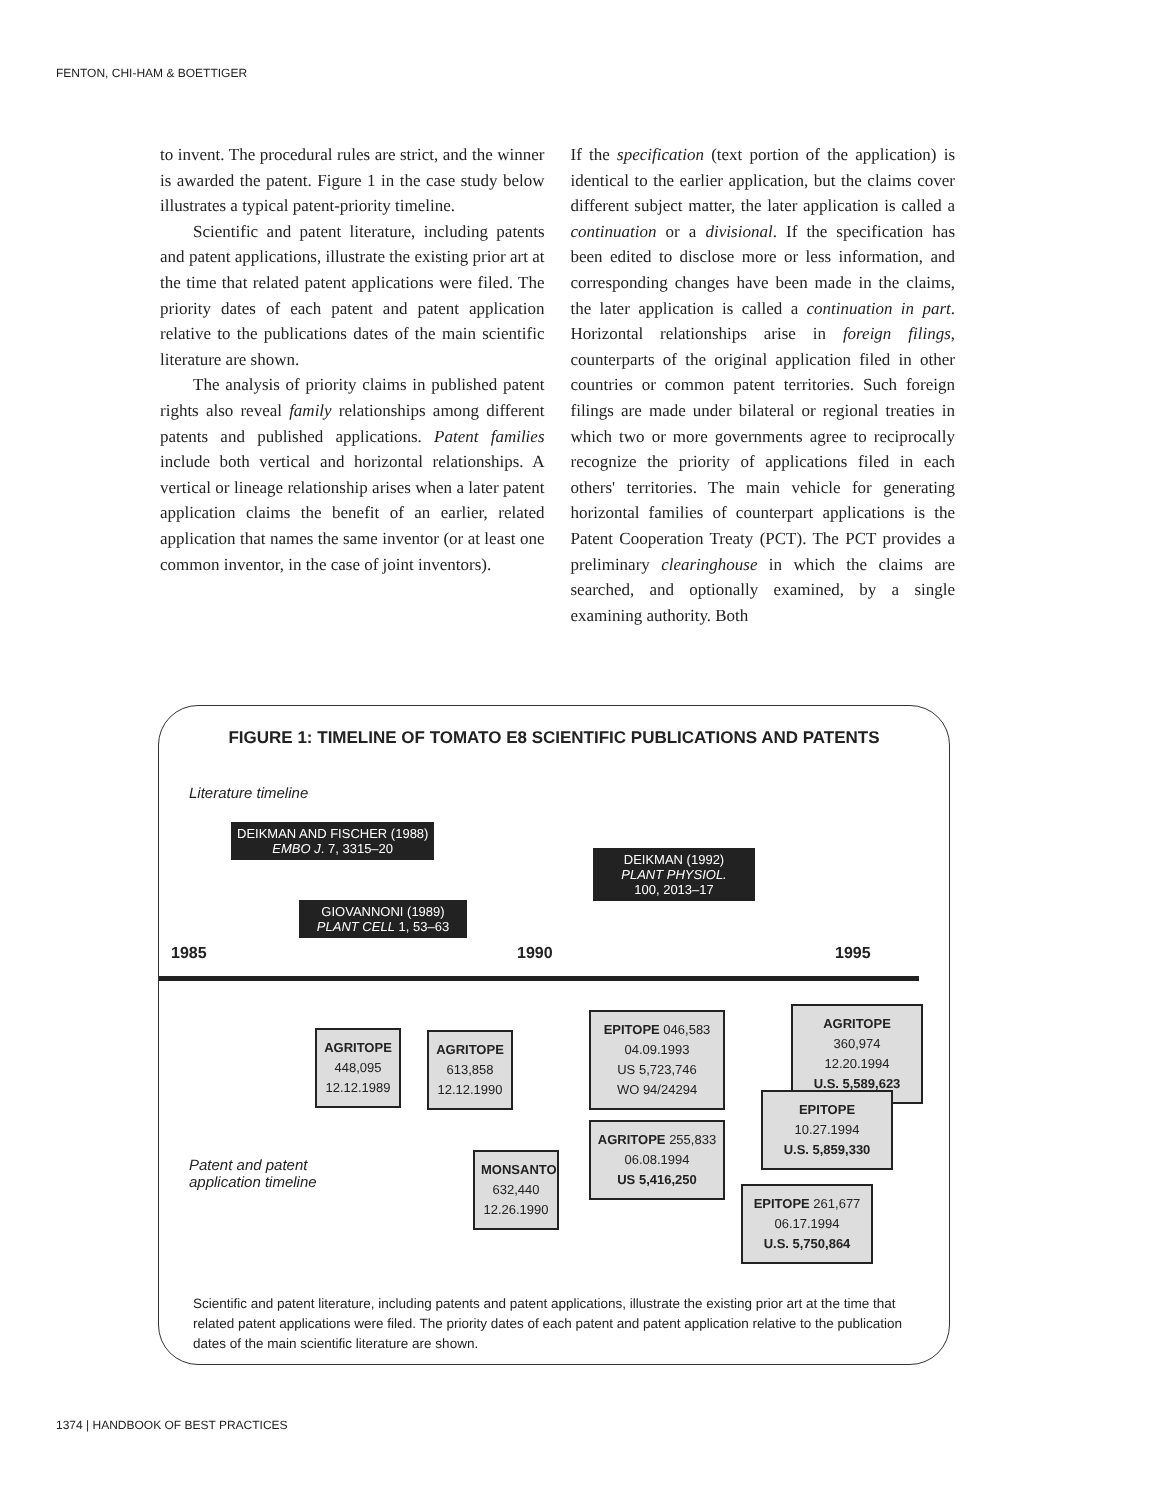FENTON, CHI-HAM & BOETTIGER
to invent. The procedural rules are strict, and the winner is awarded the patent. Figure 1 in the case study below illustrates a typical patent-priority timeline.
Scientific and patent literature, including patents and patent applications, illustrate the existing prior art at the time that related patent applications were filed. The priority dates of each patent and patent application relative to the publications dates of the main scientific literature are shown.
The analysis of priority claims in published patent rights also reveal family relationships among different patents and published applications. Patent families include both vertical and horizontal relationships. A vertical or lineage relationship arises when a later patent application claims the benefit of an earlier, related application that names the same inventor (or at least one common inventor, in the case of joint inventors).
If the specification (text portion of the application) is identical to the earlier application, but the claims cover different subject matter, the later application is called a continuation or a divisional. If the specification has been edited to disclose more or less information, and corresponding changes have been made in the claims, the later application is called a continuation in part. Horizontal relationships arise in foreign filings, counterparts of the original application filed in other countries or common patent territories. Such foreign filings are made under bilateral or regional treaties in which two or more governments agree to reciprocally recognize the priority of applications filed in each others' territories. The main vehicle for generating horizontal families of counterpart applications is the Patent Cooperation Treaty (PCT). The PCT provides a preliminary clearinghouse in which the claims are searched, and optionally examined, by a single examining authority. Both
FIGURE 1: TIMELINE OF TOMATO E8 SCIENTIFIC PUBLICATIONS AND PATENTS
Literature timeline
DEIKMAN AND FISCHER (1988)
EMBO J. 7, 3315–20
DEIKMAN (1992)
PLANT PHYSIOL.
100, 2013–17
GIOVANNONI (1989)
PLANT CELL 1, 53–63
1985 1990 1995
AGRITOPE
448,095
12.12.1989
AGRITOPE
613,858
12.12.1990
EPITOPE 046,583
04.09.1993
US 5,723,746
WO 94/24294
AGRITOPE 360,974
12.20.1994
U.S. 5,589,623
EPITOPE
10.27.1994
U.S. 5,859,330
AGRITOPE 255,833
06.08.1994
US 5,416,250
MONSANTO
632,440
12.26.1990
EPITOPE 261,677
06.17.1994
U.S. 5,750,864
Patent and patent
application timeline
Scientific and patent literature, including patents and patent applications, illustrate the existing prior art at the time that related patent applications were filed. The priority dates of each patent and patent application relative to the publication dates of the main scientific literature are shown.
1374 | HANDBOOK OF BEST PRACTICES